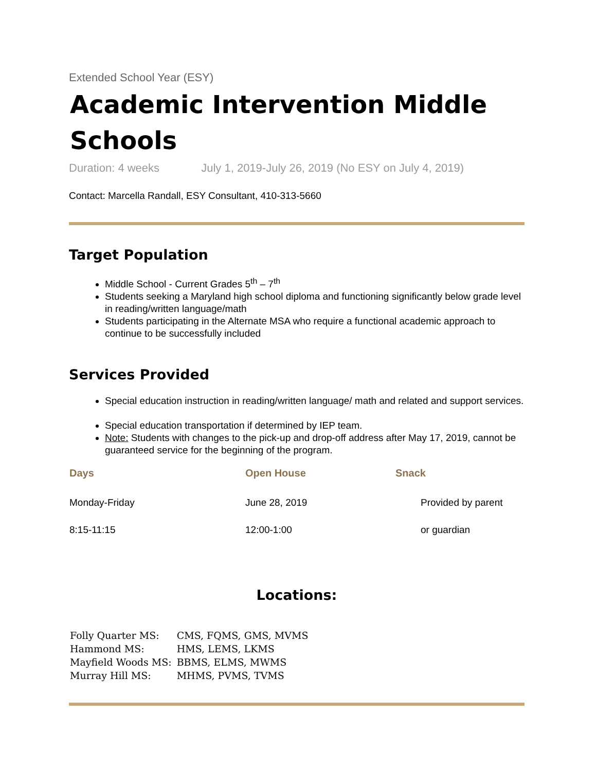Extended School Year (ESY)
Academic Intervention Middle Schools
Duration: 4 weeks July 1, 2019-July 26, 2019 (No ESY on July 4, 2019)
Contact: Marcella Randall, ESY Consultant, 410-313-5660
Target Population
Middle School - Current Grades 5<sup>th</sup> – 7<sup>th</sup>
Students seeking a Maryland high school diploma and functioning significantly below grade level in reading/written language/math
Students participating in the Alternate MSA who require a functional academic approach to continue to be successfully included
Services Provided
Special education instruction in reading/written language/ math and related and support services.
Special education transportation if determined by IEP team.
Note: Students with changes to the pick-up and drop-off address after May 17, 2019, cannot be guaranteed service for the beginning of the program.
| Days | Open House | Snack |
| --- | --- | --- |
| Monday-Friday | June 28, 2019 | Provided by parent |
| 8:15-11:15 | 12:00-1:00 | or guardian |
Locations:
| Folly Quarter MS: | CMS, FQMS, GMS, MVMS |
| Hammond MS: | HMS, LEMS, LKMS |
| Mayfield Woods MS: | BBMS, ELMS, MWMS |
| Murray Hill MS: | MHMS, PVMS, TVMS |